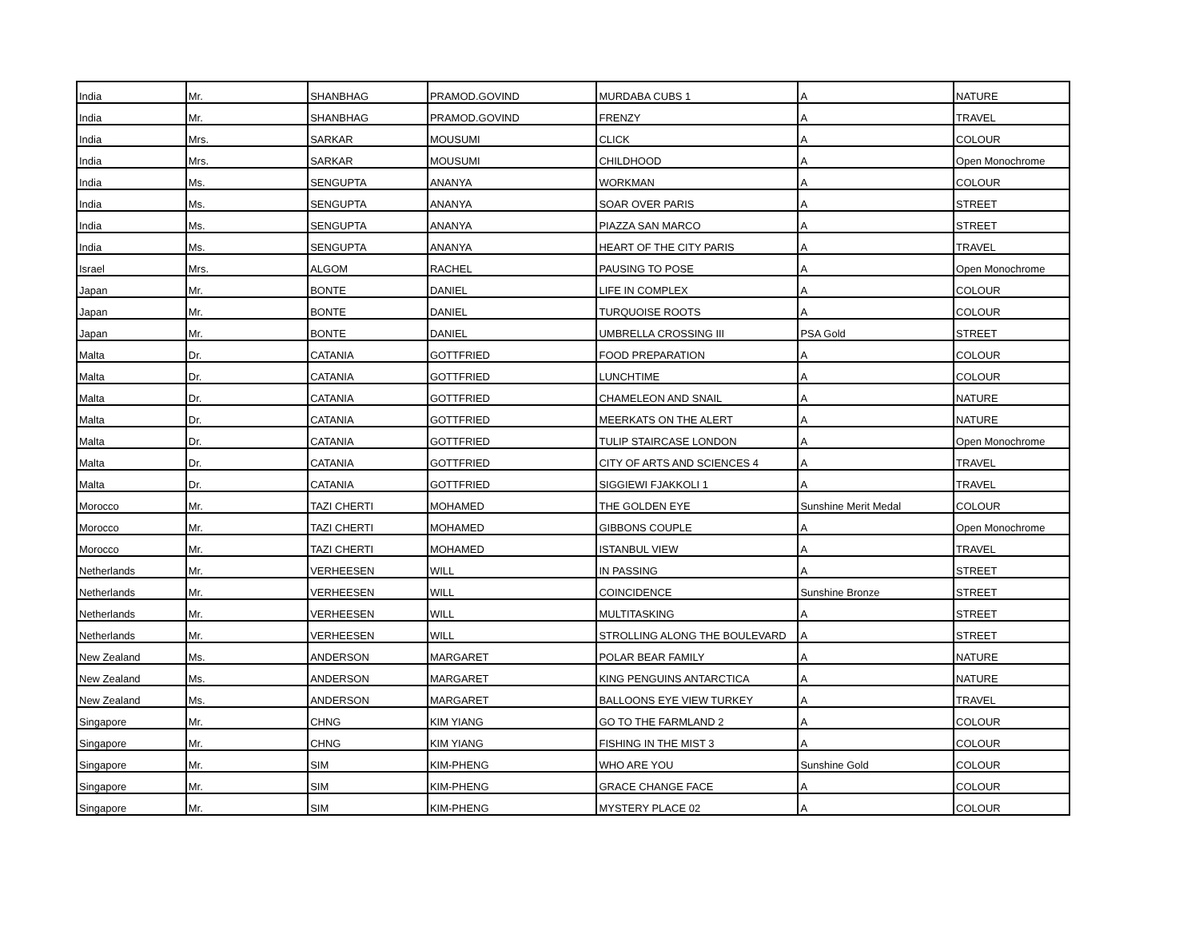| India | Mr. | SHANBHAG | PRAMOD.GOVIND | MURDABA CUBS 1 | A | NATURE |
| India | Mr. | SHANBHAG | PRAMOD.GOVIND | FRENZY | A | TRAVEL |
| India | Mrs. | SARKAR | MOUSUMI | CLICK | A | COLOUR |
| India | Mrs. | SARKAR | MOUSUMI | CHILDHOOD | A | Open Monochrome |
| India | Ms. | SENGUPTA | ANANYA | WORKMAN | A | COLOUR |
| India | Ms. | SENGUPTA | ANANYA | SOAR OVER PARIS | A | STREET |
| India | Ms. | SENGUPTA | ANANYA | PIAZZA SAN MARCO | A | STREET |
| India | Ms. | SENGUPTA | ANANYA | HEART OF THE CITY PARIS | A | TRAVEL |
| Israel | Mrs. | ALGOM | RACHEL | PAUSING TO POSE | A | Open Monochrome |
| Japan | Mr. | BONTE | DANIEL | LIFE IN COMPLEX | A | COLOUR |
| Japan | Mr. | BONTE | DANIEL | TURQUOISE ROOTS | A | COLOUR |
| Japan | Mr. | BONTE | DANIEL | UMBRELLA CROSSING III | PSA Gold | STREET |
| Malta | Dr. | CATANIA | GOTTFRIED | FOOD PREPARATION | A | COLOUR |
| Malta | Dr. | CATANIA | GOTTFRIED | LUNCHTIME | A | COLOUR |
| Malta | Dr. | CATANIA | GOTTFRIED | CHAMELEON AND SNAIL | A | NATURE |
| Malta | Dr. | CATANIA | GOTTFRIED | MEERKATS ON THE ALERT | A | NATURE |
| Malta | Dr. | CATANIA | GOTTFRIED | TULIP STAIRCASE LONDON | A | Open Monochrome |
| Malta | Dr. | CATANIA | GOTTFRIED | CITY OF ARTS AND SCIENCES 4 | A | TRAVEL |
| Malta | Dr. | CATANIA | GOTTFRIED | SIGGIEWI FJAKKOLI 1 | A | TRAVEL |
| Morocco | Mr. | TAZI CHERTI | MOHAMED | THE GOLDEN EYE | Sunshine Merit Medal | COLOUR |
| Morocco | Mr. | TAZI CHERTI | MOHAMED | GIBBONS COUPLE | A | Open Monochrome |
| Morocco | Mr. | TAZI CHERTI | MOHAMED | ISTANBUL VIEW | A | TRAVEL |
| Netherlands | Mr. | VERHEESEN | WILL | IN PASSING | A | STREET |
| Netherlands | Mr. | VERHEESEN | WILL | COINCIDENCE | Sunshine Bronze | STREET |
| Netherlands | Mr. | VERHEESEN | WILL | MULTITASKING | A | STREET |
| Netherlands | Mr. | VERHEESEN | WILL | STROLLING ALONG THE BOULEVARD | A | STREET |
| New Zealand | Ms. | ANDERSON | MARGARET | POLAR BEAR FAMILY | A | NATURE |
| New Zealand | Ms. | ANDERSON | MARGARET | KING PENGUINS ANTARCTICA | A | NATURE |
| New Zealand | Ms. | ANDERSON | MARGARET | BALLOONS EYE VIEW TURKEY | A | TRAVEL |
| Singapore | Mr. | CHNG | KIM YIANG | GO TO THE FARMLAND 2 | A | COLOUR |
| Singapore | Mr. | CHNG | KIM YIANG | FISHING IN THE MIST 3 | A | COLOUR |
| Singapore | Mr. | SIM | KIM-PHENG | WHO ARE YOU | Sunshine Gold | COLOUR |
| Singapore | Mr. | SIM | KIM-PHENG | GRACE CHANGE FACE | A | COLOUR |
| Singapore | Mr. | SIM | KIM-PHENG | MYSTERY PLACE 02 | A | COLOUR |